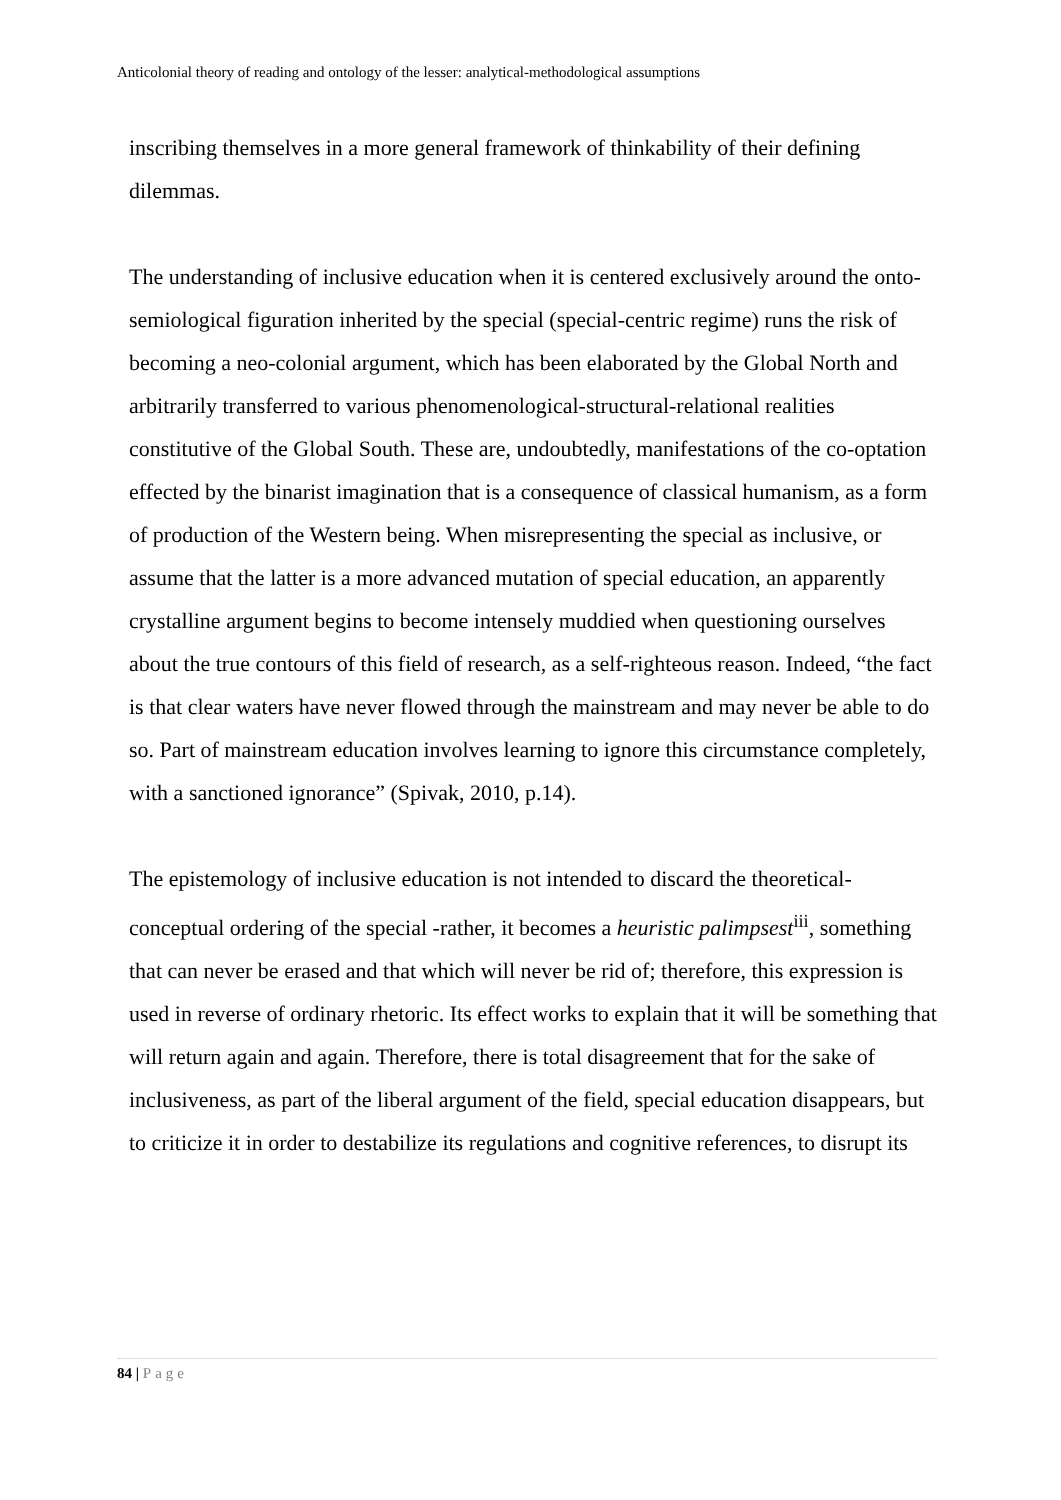Anticolonial theory of reading and ontology of the lesser: analytical-methodological assumptions
inscribing themselves in a more general framework of thinkability of their defining dilemmas.
The understanding of inclusive education when it is centered exclusively around the onto-semiological figuration inherited by the special (special-centric regime) runs the risk of becoming a neo-colonial argument, which has been elaborated by the Global North and arbitrarily transferred to various phenomenological-structural-relational realities constitutive of the Global South. These are, undoubtedly, manifestations of the co-optation effected by the binarist imagination that is a consequence of classical humanism, as a form of production of the Western being. When misrepresenting the special as inclusive, or assume that the latter is a more advanced mutation of special education, an apparently crystalline argument begins to become intensely muddied when questioning ourselves about the true contours of this field of research, as a self-righteous reason. Indeed, “the fact is that clear waters have never flowed through the mainstream and may never be able to do so. Part of mainstream education involves learning to ignore this circumstance completely, with a sanctioned ignorance” (Spivak, 2010, p.14).
The epistemology of inclusive education is not intended to discard the theoretical-conceptual ordering of the special -rather, it becomes a heuristic palimpsest<sup>iii</sup>, something that can never be erased and that which will never be rid of; therefore, this expression is used in reverse of ordinary rhetoric. Its effect works to explain that it will be something that will return again and again. Therefore, there is total disagreement that for the sake of inclusiveness, as part of the liberal argument of the field, special education disappears, but to criticize it in order to destabilize its regulations and cognitive references, to disrupt its
84 | Page